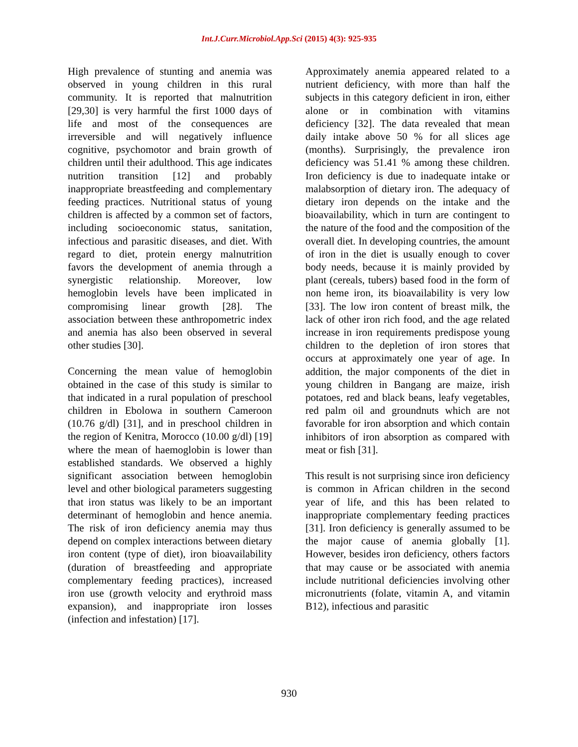Int.J.Curr.Microbiol.App.Sci (2015) 4(3): 925-935
High prevalence of stunting and anemia was observed in young children in this rural community. It is reported that malnutrition [29,30] is very harmful the first 1000 days of life and most of the consequences are irreversible and will negatively influence cognitive, psychomotor and brain growth of children until their adulthood. This age indicates nutrition transition [12] and probably inappropriate breastfeeding and complementary feeding practices. Nutritional status of young children is affected by a common set of factors, including socioeconomic status, sanitation, infectious and parasitic diseases, and diet. With regard to diet, protein energy malnutrition favors the development of anemia through a synergistic relationship. Moreover, low hemoglobin levels have been implicated in compromising linear growth [28]. The association between these anthropometric index and anemia has also been observed in several other studies [30].
Concerning the mean value of hemoglobin obtained in the case of this study is similar to that indicated in a rural population of preschool children in Ebolowa in southern Cameroon (10.76 g/dl) [31], and in preschool children in the region of Kenitra, Morocco (10.00 g/dl) [19] where the mean of haemoglobin is lower than established standards. We observed a highly significant association between hemoglobin level and other biological parameters suggesting that iron status was likely to be an important determinant of hemoglobin and hence anemia. The risk of iron deficiency anemia may thus depend on complex interactions between dietary iron content (type of diet), iron bioavailability (duration of breastfeeding and appropriate complementary feeding practices), increased iron use (growth velocity and erythroid mass expansion), and inappropriate iron losses (infection and infestation) [17].
Approximately anemia appeared related to a nutrient deficiency, with more than half the subjects in this category deficient in iron, either alone or in combination with vitamins deficiency [32]. The data revealed that mean daily intake above 50 % for all slices age (months). Surprisingly, the prevalence iron deficiency was 51.41 % among these children. Iron deficiency is due to inadequate intake or malabsorption of dietary iron. The adequacy of dietary iron depends on the intake and the bioavailability, which in turn are contingent to the nature of the food and the composition of the overall diet. In developing countries, the amount of iron in the diet is usually enough to cover body needs, because it is mainly provided by plant (cereals, tubers) based food in the form of non heme iron, its bioavailability is very low [33]. The low iron content of breast milk, the lack of other iron rich food, and the age related increase in iron requirements predispose young children to the depletion of iron stores that occurs at approximately one year of age. In addition, the major components of the diet in young children in Bangang are maize, irish potatoes, red and black beans, leafy vegetables, red palm oil and groundnuts which are not favorable for iron absorption and which contain inhibitors of iron absorption as compared with meat or fish [31].
This result is not surprising since iron deficiency is common in African children in the second year of life, and this has been related to inappropriate complementary feeding practices [31]. Iron deficiency is generally assumed to be the major cause of anemia globally [1]. However, besides iron deficiency, others factors that may cause or be associated with anemia include nutritional deficiencies involving other micronutrients (folate, vitamin A, and vitamin B12), infectious and parasitic
930